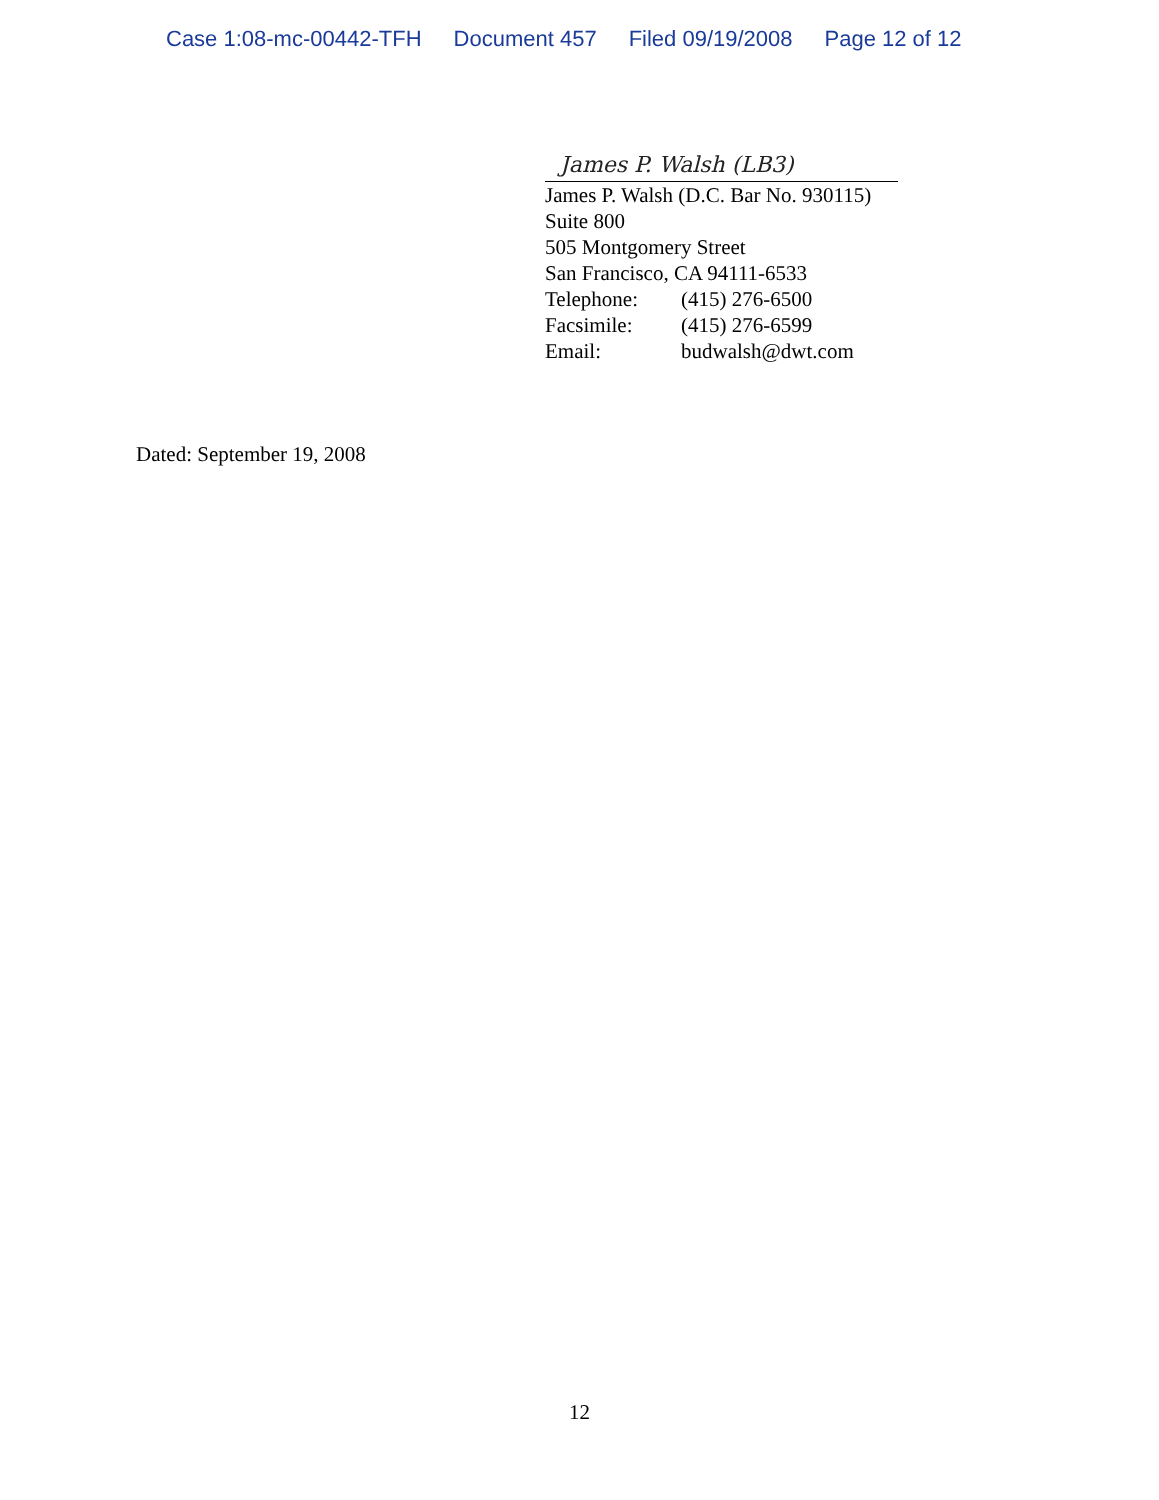Case 1:08-mc-00442-TFH Document 457 Filed 09/19/2008 Page 12 of 12
James P. Walsh (LB3)
James P. Walsh (D.C. Bar No. 930115)
Suite 800
505 Montgomery Street
San Francisco, CA 94111-6533
Telephone: (415) 276-6500
Facsimile: (415) 276-6599
Email: budwalsh@dwt.com
Dated: September 19, 2008
12